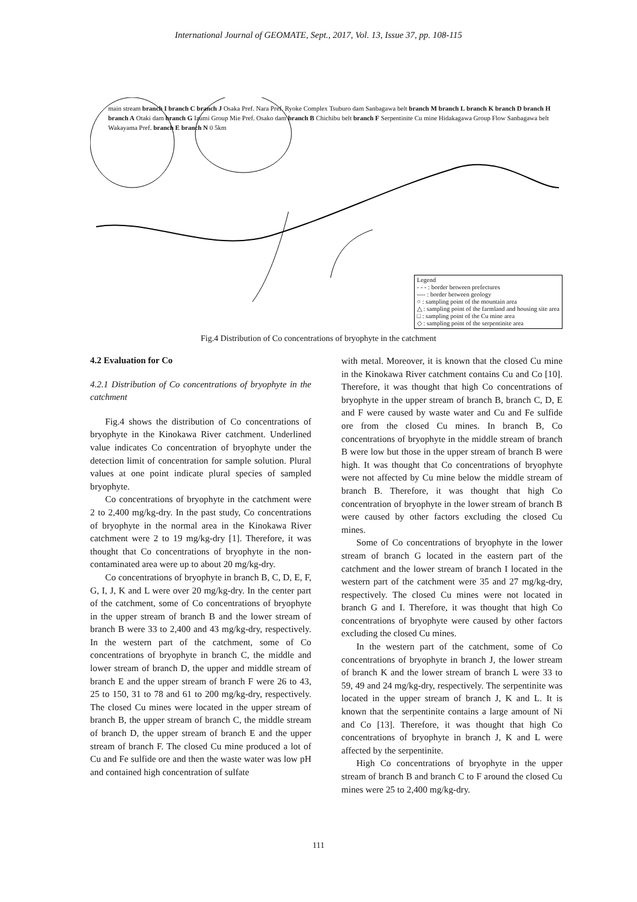International Journal of GEOMATE, Sept., 2017, Vol. 13, Issue 37, pp. 108-115
main stream branch I branch C branch J Osaka Pref. Nara Pref. Ryoke Complex Tsuburo dam Sanbagawa belt branch M branch L branch K branch D branch H branch A Otaki dam branch G Izumi Group Mie Pref. Osako dam branch B Chichibu belt branch F Serpentinite Cu mine Hidakagawa Group Flow Sanbagawa belt Wakayama Pref. branch E branch N 0 5km
Legend
- - - : border between prefectures
---- : border between geology
○ : sampling point of the mountain area
△ : sampling point of the farmland and housing site area
□ : sampling point of the Cu mine area
◇ : sampling point of the serpentinite area
Fig.4 Distribution of Co concentrations of bryophyte in the catchment
4.2 Evaluation for Co
4.2.1 Distribution of Co concentrations of bryophyte in the catchment
Fig.4 shows the distribution of Co concentrations of bryophyte in the Kinokawa River catchment. Underlined value indicates Co concentration of bryophyte under the detection limit of concentration for sample solution. Plural values at one point indicate plural species of sampled bryophyte.
Co concentrations of bryophyte in the catchment were 2 to 2,400 mg/kg-dry. In the past study, Co concentrations of bryophyte in the normal area in the Kinokawa River catchment were 2 to 19 mg/kg-dry [1]. Therefore, it was thought that Co concentrations of bryophyte in the non-contaminated area were up to about 20 mg/kg-dry.
Co concentrations of bryophyte in branch B, C, D, E, F, G, I, J, K and L were over 20 mg/kg-dry. In the center part of the catchment, some of Co concentrations of bryophyte in the upper stream of branch B and the lower stream of branch B were 33 to 2,400 and 43 mg/kg-dry, respectively. In the western part of the catchment, some of Co concentrations of bryophyte in branch C, the middle and lower stream of branch D, the upper and middle stream of branch E and the upper stream of branch F were 26 to 43, 25 to 150, 31 to 78 and 61 to 200 mg/kg-dry, respectively. The closed Cu mines were located in the upper stream of branch B, the upper stream of branch C, the middle stream of branch D, the upper stream of branch E and the upper stream of branch F. The closed Cu mine produced a lot of Cu and Fe sulfide ore and then the waste water was low pH and contained high concentration of sulfate
with metal. Moreover, it is known that the closed Cu mine in the Kinokawa River catchment contains Cu and Co [10]. Therefore, it was thought that high Co concentrations of bryophyte in the upper stream of branch B, branch C, D, E and F were caused by waste water and Cu and Fe sulfide ore from the closed Cu mines. In branch B, Co concentrations of bryophyte in the middle stream of branch B were low but those in the upper stream of branch B were high. It was thought that Co concentrations of bryophyte were not affected by Cu mine below the middle stream of branch B. Therefore, it was thought that high Co concentration of bryophyte in the lower stream of branch B were caused by other factors excluding the closed Cu mines.
Some of Co concentrations of bryophyte in the lower stream of branch G located in the eastern part of the catchment and the lower stream of branch I located in the western part of the catchment were 35 and 27 mg/kg-dry, respectively. The closed Cu mines were not located in branch G and I. Therefore, it was thought that high Co concentrations of bryophyte were caused by other factors excluding the closed Cu mines.
In the western part of the catchment, some of Co concentrations of bryophyte in branch J, the lower stream of branch K and the lower stream of branch L were 33 to 59, 49 and 24 mg/kg-dry, respectively. The serpentinite was located in the upper stream of branch J, K and L. It is known that the serpentinite contains a large amount of Ni and Co [13]. Therefore, it was thought that high Co concentrations of bryophyte in branch J, K and L were affected by the serpentinite.
High Co concentrations of bryophyte in the upper stream of branch B and branch C to F around the closed Cu mines were 25 to 2,400 mg/kg-dry.
111